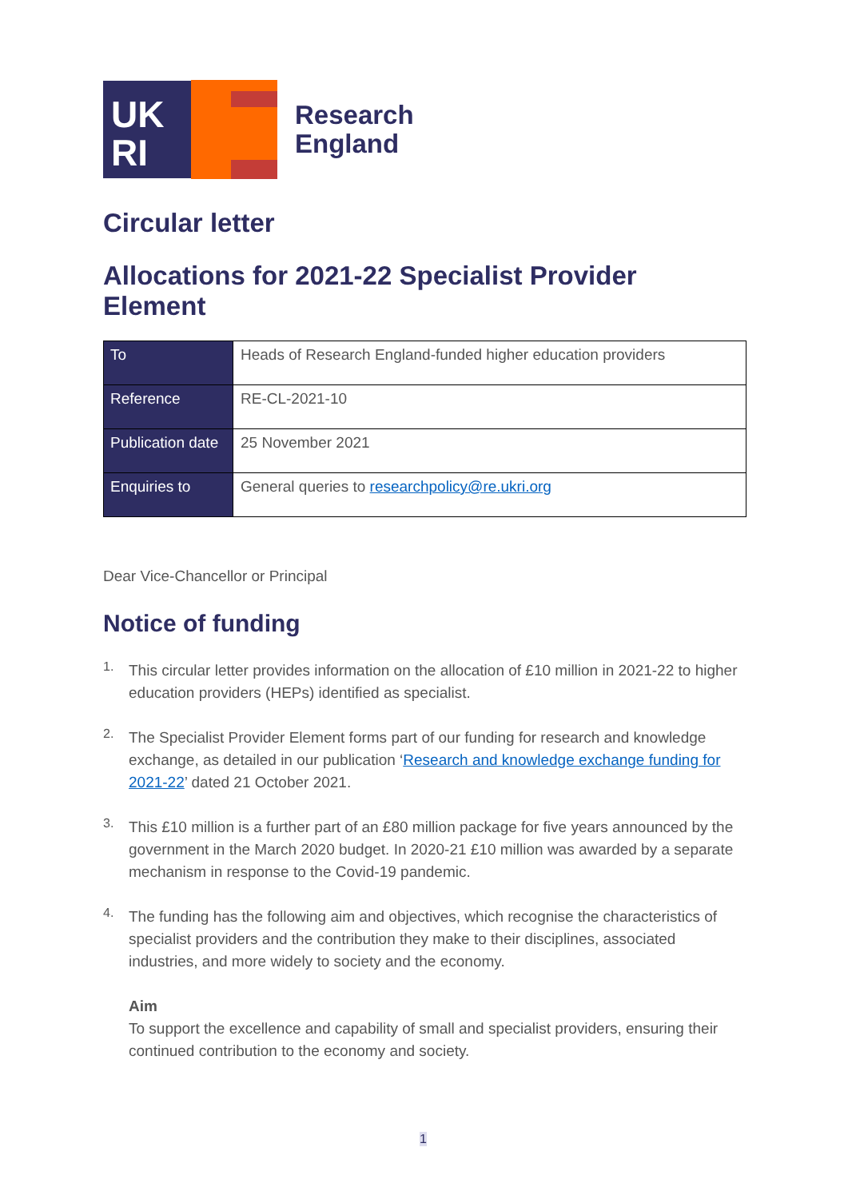UK
RI
Research
England
Circular letter
Allocations for 2021-22 Specialist Provider Element
| To | Heads of Research England-funded higher education providers |
| Reference | RE-CL-2021-10 |
| Publication date | 25 November 2021 |
| Enquiries to | General queries to researchpolicy@re.ukri.org |
Dear Vice-Chancellor or Principal
Notice of funding
1.
This circular letter provides information on the allocation of £10 million in 2021-22 to higher education providers (HEPs) identified as specialist.
2.
The Specialist Provider Element forms part of our funding for research and knowledge exchange, as detailed in our publication ‘Research and knowledge exchange funding for 2021-22’ dated 21 October 2021.
3.
This £10 million is a further part of an £80 million package for five years announced by the government in the March 2020 budget. In 2020-21 £10 million was awarded by a separate mechanism in response to the Covid-19 pandemic.
4.
The funding has the following aim and objectives, which recognise the characteristics of specialist providers and the contribution they make to their disciplines, associated industries, and more widely to society and the economy.
Aim
To support the excellence and capability of small and specialist providers, ensuring their continued contribution to the economy and society.
1